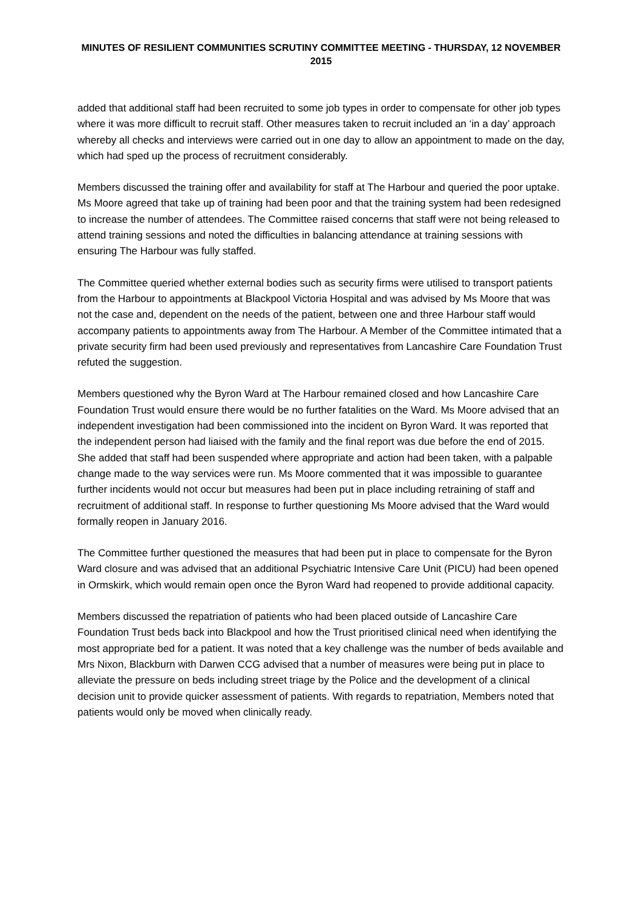MINUTES OF RESILIENT COMMUNITIES SCRUTINY COMMITTEE MEETING - THURSDAY, 12 NOVEMBER 2015
added that additional staff had been recruited to some job types in order to compensate for other job types where it was more difficult to recruit staff. Other measures taken to recruit included an ‘in a day’ approach whereby all checks and interviews were carried out in one day to allow an appointment to made on the day, which had sped up the process of recruitment considerably.
Members discussed the training offer and availability for staff at The Harbour and queried the poor uptake. Ms Moore agreed that take up of training had been poor and that the training system had been redesigned to increase the number of attendees. The Committee raised concerns that staff were not being released to attend training sessions and noted the difficulties in balancing attendance at training sessions with ensuring The Harbour was fully staffed.
The Committee queried whether external bodies such as security firms were utilised to transport patients from the Harbour to appointments at Blackpool Victoria Hospital and was advised by Ms Moore that was not the case and, dependent on the needs of the patient, between one and three Harbour staff would accompany patients to appointments away from The Harbour. A Member of the Committee intimated that a private security firm had been used previously and representatives from Lancashire Care Foundation Trust refuted the suggestion.
Members questioned why the Byron Ward at The Harbour remained closed and how Lancashire Care Foundation Trust would ensure there would be no further fatalities on the Ward. Ms Moore advised that an independent investigation had been commissioned into the incident on Byron Ward. It was reported that the independent person had liaised with the family and the final report was due before the end of 2015. She added that staff had been suspended where appropriate and action had been taken, with a palpable change made to the way services were run. Ms Moore commented that it was impossible to guarantee further incidents would not occur but measures had been put in place including retraining of staff and recruitment of additional staff. In response to further questioning Ms Moore advised that the Ward would formally reopen in January 2016.
The Committee further questioned the measures that had been put in place to compensate for the Byron Ward closure and was advised that an additional Psychiatric Intensive Care Unit (PICU) had been opened in Ormskirk, which would remain open once the Byron Ward had reopened to provide additional capacity.
Members discussed the repatriation of patients who had been placed outside of Lancashire Care Foundation Trust beds back into Blackpool and how the Trust prioritised clinical need when identifying the most appropriate bed for a patient. It was noted that a key challenge was the number of beds available and Mrs Nixon, Blackburn with Darwen CCG advised that a number of measures were being put in place to alleviate the pressure on beds including street triage by the Police and the development of a clinical decision unit to provide quicker assessment of patients. With regards to repatriation, Members noted that patients would only be moved when clinically ready.